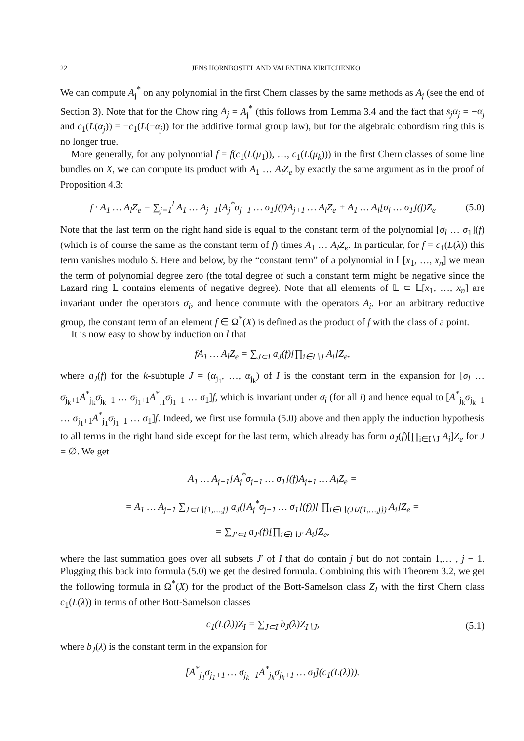22 JENS HORNBOSTEL AND VALENTINA KIRITCHENKO
We can compute A<sub>j</sub><sup>*</sup> on any polynomial in the first Chern classes by the same methods as A<sub>j</sub> (see the end of Section 3). Note that for the Chow ring A<sub>j</sub> = A<sub>j</sub><sup>*</sup> (this follows from Lemma 3.4 and the fact that s<sub>j</sub>α<sub>j</sub> = −α<sub>j</sub> and c<sub>1</sub>(L(α<sub>j</sub>)) = −c<sub>1</sub>(L(−α<sub>j</sub>)) for the additive formal group law), but for the algebraic cobordism ring this is no longer true.
More generally, for any polynomial f = f(c<sub>1</sub>(L(μ<sub>1</sub>)), …, c<sub>1</sub>(L(μ<sub>k</sub>))) in the first Chern classes of some line bundles on X, we can compute its product with A<sub>1</sub> … A<sub>l</sub>Z<sub>e</sub> by exactly the same argument as in the proof of Proposition 4.3:
f · A<sub>1</sub> … A<sub>l</sub>Z<sub>e</sub> = ∑<sub>j=1</sub><sup>l</sup> A<sub>1</sub> … A<sub>j−1</sub>[A<sub>j</sub><sup>*</sup>σ<sub>j−1</sub> … σ<sub>1</sub>](f)A<sub>j+1</sub> … A<sub>l</sub>Z<sub>e</sub> + A<sub>1</sub> … A<sub>l</sub>[σ<sub>l</sub> … σ<sub>1</sub>](f)Z<sub>e</sub> (5.0)
Note that the last term on the right hand side is equal to the constant term of the polynomial [σ<sub>l</sub> … σ<sub>1</sub>](f) (which is of course the same as the constant term of f) times A<sub>1</sub> … A<sub>l</sub>Z<sub>e</sub>. In particular, for f = c<sub>1</sub>(L(λ)) this term vanishes modulo S. Here and below, by the “constant term” of a polynomial in 𝕃[x<sub>1</sub>, …, x<sub>n</sub>] we mean the term of polynomial degree zero (the total degree of such a constant term might be negative since the Lazard ring 𝕃 contains elements of negative degree). Note that all elements of 𝕃 ⊂ 𝕃[x<sub>1</sub>, …, x<sub>n</sub>] are invariant under the operators σ<sub>i</sub>, and hence commute with the operators A<sub>i</sub>. For an arbitrary reductive group, the constant term of an element f ∈ Ω<sup>*</sup>(X) is defined as the product of f with the class of a point.
It is now easy to show by induction on l that
fA<sub>1</sub> … A<sub>l</sub>Z<sub>e</sub> = ∑<sub>J⊂I</sub> a<sub>J</sub>(f)[∏<sub>i∈I∖J</sub> A<sub>i</sub>]Z<sub>e</sub>,
where a<sub>J</sub>(f) for the k-subtuple J = (α<sub>j<sub>1</sub></sub>, …, α<sub>j<sub>k</sub></sub>) of I is the constant term in the expansion for [σ<sub>l</sub> … σ<sub>j<sub>k</sub>+1</sub>A<sup>*</sup><sub>j<sub>k</sub></sub>σ<sub>j<sub>k</sub>−1</sub> … σ<sub>j<sub>1</sub>+1</sub>A<sup>*</sup><sub>j<sub>1</sub></sub>σ<sub>j<sub>1</sub>−1</sub> … σ<sub>1</sub>]f, which is invariant under σ<sub>i</sub> (for all i) and hence equal to [A<sup>*</sup><sub>j<sub>k</sub></sub>σ<sub>j<sub>k</sub>−1</sub> … σ<sub>j<sub>1</sub>+1</sub>A<sup>*</sup><sub>j<sub>1</sub></sub>σ<sub>j<sub>1</sub>−1</sub> … σ<sub>1</sub>]f. Indeed, we first use formula (5.0) above and then apply the induction hypothesis to all terms in the right hand side except for the last term, which already has form a<sub>J</sub>(f)[∏<sub>i∈I∖J</sub> A<sub>i</sub>]Z<sub>e</sub> for J = ∅. We get
A<sub>1</sub> … A<sub>j−1</sub>[A<sub>j</sub><sup>*</sup>σ<sub>j−1</sub> … σ<sub>1</sub>](f)A<sub>j+1</sub> … A<sub>l</sub>Z<sub>e</sub> =
= A<sub>1</sub> … A<sub>j−1</sub> ∑<sub>J⊂I∖{1,…,j}</sub> a<sub>J</sub>([A<sub>j</sub><sup>*</sup>σ<sub>j−1</sub> … σ<sub>1</sub>](f))[ ∏<sub>i∈I∖(J∪{1,…,j})</sub> A<sub>i</sub>]Z<sub>e</sub> =
= ∑<sub>J′⊂I</sub> a<sub>J′</sub>(f)[∏<sub>i∈I∖J′</sub> A<sub>i</sub>]Z<sub>e</sub>,
where the last summation goes over all subsets J′ of I that do contain j but do not contain 1,… , j − 1. Plugging this back into formula (5.0) we get the desired formula. Combining this with Theorem 3.2, we get the following formula in Ω<sup>*</sup>(X) for the product of the Bott-Samelson class Z<sub>I</sub> with the first Chern class c<sub>1</sub>(L(λ)) in terms of other Bott-Samelson classes
c<sub>1</sub>(L(λ))Z<sub>I</sub> = ∑<sub>J⊂I</sub> b<sub>J</sub>(λ)Z<sub>I∖J</sub>, (5.1)
where b<sub>J</sub>(λ) is the constant term in the expansion for
[A<sup>*</sup><sub>j<sub>1</sub></sub>σ<sub>j<sub>1</sub>+1</sub> … σ<sub>j<sub>k</sub>−1</sub>A<sup>*</sup><sub>j<sub>k</sub></sub>σ<sub>j<sub>k</sub>+1</sub> … σ<sub>l</sub>](c<sub>1</sub>(L(λ))).